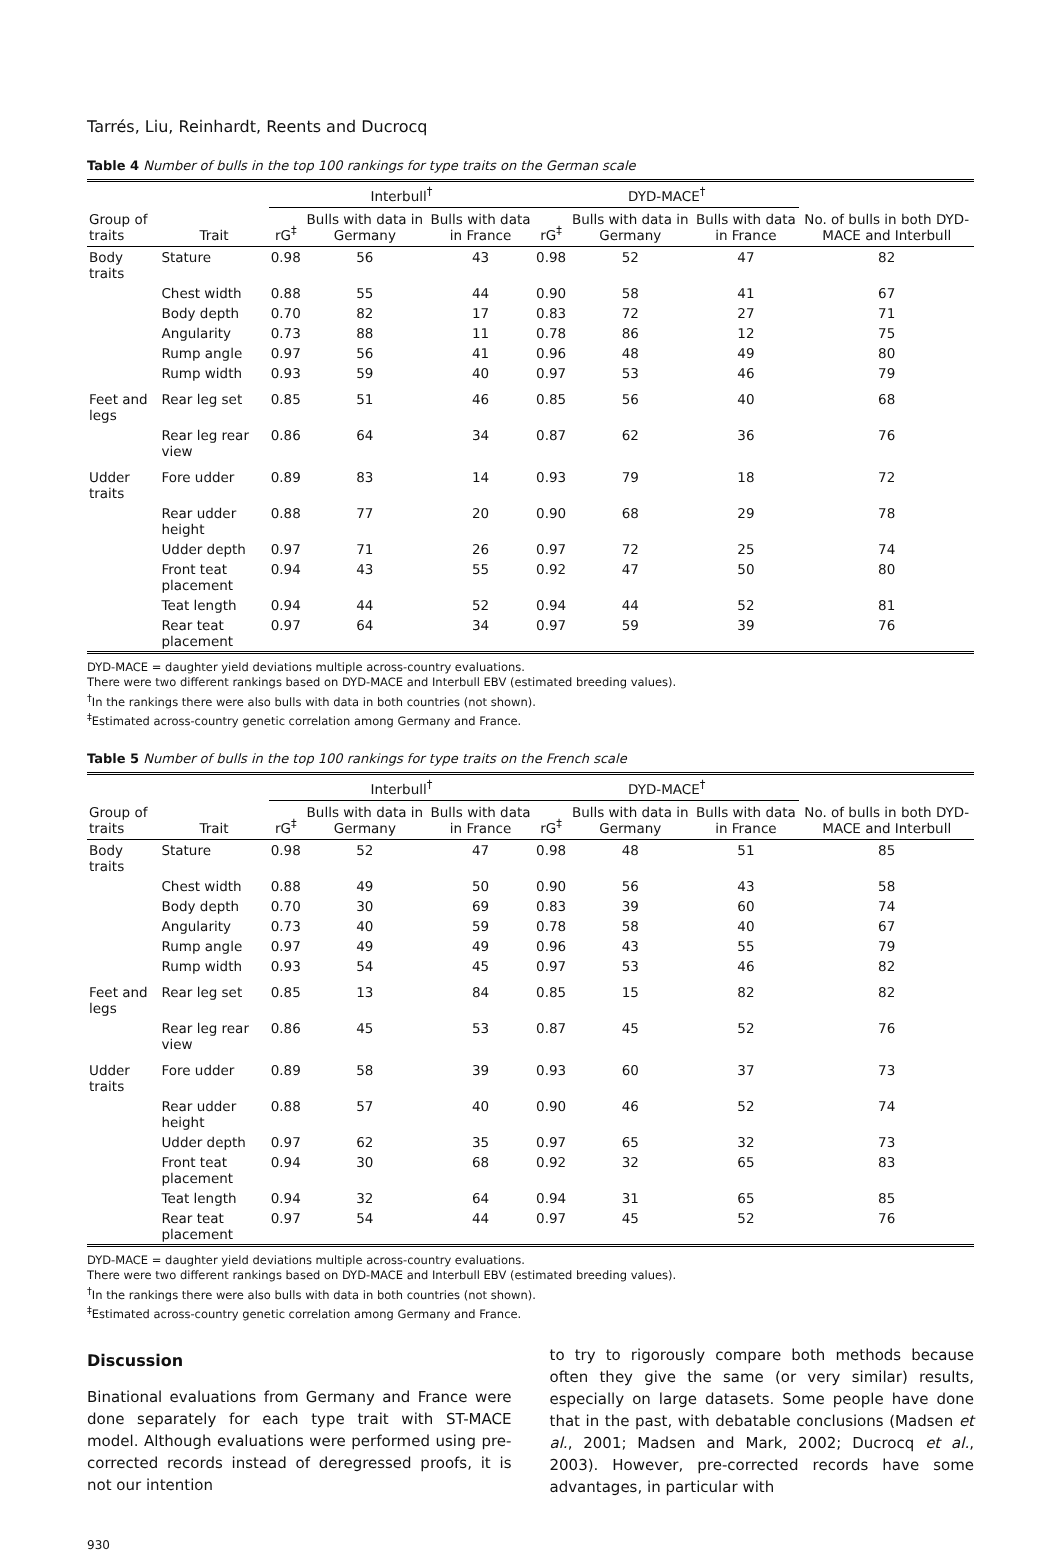Tarrés, Liu, Reinhardt, Reents and Ducrocq
Table 4 Number of bulls in the top 100 rankings for type traits on the German scale
| | | Interbull<sup>†</sup> | | | DYD-MACE<sup>†</sup> | | | |
| --- | --- | --- | --- | --- | --- | --- | --- | --- |
| Group of traits | Trait | rG<sup>‡</sup> | Bulls with data in Germany | Bulls with data in France | rG<sup>‡</sup> | Bulls with data in Germany | Bulls with data in France | No. of bulls in both DYD-MACE and Interbull |
| Body traits | Stature | 0.98 | 56 | 43 | 0.98 | 52 | 47 | 82 |
| | Chest width | 0.88 | 55 | 44 | 0.90 | 58 | 41 | 67 |
| | Body depth | 0.70 | 82 | 17 | 0.83 | 72 | 27 | 71 |
| | Angularity | 0.73 | 88 | 11 | 0.78 | 86 | 12 | 75 |
| | Rump angle | 0.97 | 56 | 41 | 0.96 | 48 | 49 | 80 |
| | Rump width | 0.93 | 59 | 40 | 0.97 | 53 | 46 | 79 |
| Feet and legs | Rear leg set | 0.85 | 51 | 46 | 0.85 | 56 | 40 | 68 |
| | Rear leg rear view | 0.86 | 64 | 34 | 0.87 | 62 | 36 | 76 |
| Udder traits | Fore udder | 0.89 | 83 | 14 | 0.93 | 79 | 18 | 72 |
| | Rear udder height | 0.88 | 77 | 20 | 0.90 | 68 | 29 | 78 |
| | Udder depth | 0.97 | 71 | 26 | 0.97 | 72 | 25 | 74 |
| | Front teat placement | 0.94 | 43 | 55 | 0.92 | 47 | 50 | 80 |
| | Teat length | 0.94 | 44 | 52 | 0.94 | 44 | 52 | 81 |
| | Rear teat placement | 0.97 | 64 | 34 | 0.97 | 59 | 39 | 76 |
DYD-MACE = daughter yield deviations multiple across-country evaluations.
There were two different rankings based on DYD-MACE and Interbull EBV (estimated breeding values).
<sup>†</sup> In the rankings there were also bulls with data in both countries (not shown).
<sup>‡</sup> Estimated across-country genetic correlation among Germany and France.
Table 5 Number of bulls in the top 100 rankings for type traits on the French scale
| | | Interbull<sup>†</sup> | | | DYD-MACE<sup>†</sup> | | | |
| --- | --- | --- | --- | --- | --- | --- | --- | --- |
| Group of traits | Trait | rG<sup>‡</sup> | Bulls with data in Germany | Bulls with data in France | rG<sup>‡</sup> | Bulls with data in Germany | Bulls with data in France | No. of bulls in both DYD-MACE and Interbull |
| Body traits | Stature | 0.98 | 52 | 47 | 0.98 | 48 | 51 | 85 |
| | Chest width | 0.88 | 49 | 50 | 0.90 | 56 | 43 | 58 |
| | Body depth | 0.70 | 30 | 69 | 0.83 | 39 | 60 | 74 |
| | Angularity | 0.73 | 40 | 59 | 0.78 | 58 | 40 | 67 |
| | Rump angle | 0.97 | 49 | 49 | 0.96 | 43 | 55 | 79 |
| | Rump width | 0.93 | 54 | 45 | 0.97 | 53 | 46 | 82 |
| Feet and legs | Rear leg set | 0.85 | 13 | 84 | 0.85 | 15 | 82 | 82 |
| | Rear leg rear view | 0.86 | 45 | 53 | 0.87 | 45 | 52 | 76 |
| Udder traits | Fore udder | 0.89 | 58 | 39 | 0.93 | 60 | 37 | 73 |
| | Rear udder height | 0.88 | 57 | 40 | 0.90 | 46 | 52 | 74 |
| | Udder depth | 0.97 | 62 | 35 | 0.97 | 65 | 32 | 73 |
| | Front teat placement | 0.94 | 30 | 68 | 0.92 | 32 | 65 | 83 |
| | Teat length | 0.94 | 32 | 64 | 0.94 | 31 | 65 | 85 |
| | Rear teat placement | 0.97 | 54 | 44 | 0.97 | 45 | 52 | 76 |
DYD-MACE = daughter yield deviations multiple across-country evaluations.
There were two different rankings based on DYD-MACE and Interbull EBV (estimated breeding values).
<sup>†</sup> In the rankings there were also bulls with data in both countries (not shown).
<sup>‡</sup> Estimated across-country genetic correlation among Germany and France.
Discussion
Binational evaluations from Germany and France were done separately for each type trait with ST-MACE model. Although evaluations were performed using pre-corrected records instead of deregressed proofs, it is not our intention
to try to rigorously compare both methods because often they give the same (or very similar) results, especially on large datasets. Some people have done that in the past, with debatable conclusions (Madsen et al., 2001; Madsen and Mark, 2002; Ducrocq et al., 2003). However, pre-corrected records have some advantages, in particular with
930